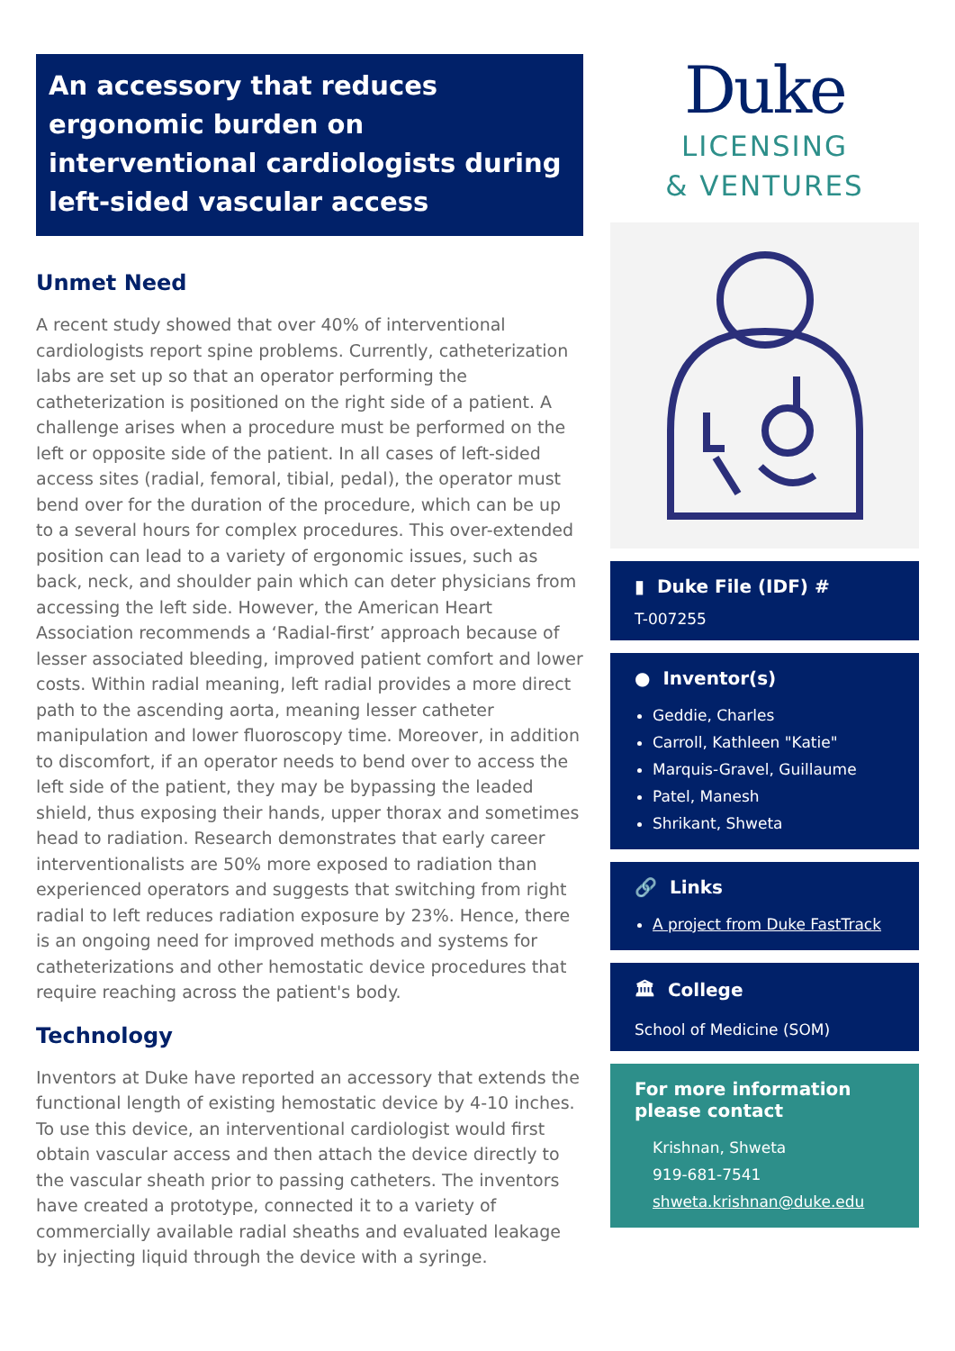An accessory that reduces ergonomic burden on interventional cardiologists during left-sided vascular access
Unmet Need
A recent study showed that over 40% of interventional cardiologists report spine problems. Currently, catheterization labs are set up so that an operator performing the catheterization is positioned on the right side of a patient. A challenge arises when a procedure must be performed on the left or opposite side of the patient. In all cases of left-sided access sites (radial, femoral, tibial, pedal), the operator must bend over for the duration of the procedure, which can be up to a several hours for complex procedures. This over-extended position can lead to a variety of ergonomic issues, such as back, neck, and shoulder pain which can deter physicians from accessing the left side. However, the American Heart Association recommends a ‘Radial-first’ approach because of lesser associated bleeding, improved patient comfort and lower costs. Within radial meaning, left radial provides a more direct path to the ascending aorta, meaning lesser catheter manipulation and lower fluoroscopy time. Moreover, in addition to discomfort, if an operator needs to bend over to access the left side of the patient, they may be bypassing the leaded shield, thus exposing their hands, upper thorax and sometimes head to radiation. Research demonstrates that early career interventionalists are 50% more exposed to radiation than experienced operators and suggests that switching from right radial to left reduces radiation exposure by 23%. Hence, there is an ongoing need for improved methods and systems for catheterizations and other hemostatic device procedures that require reaching across the patient's body.
Technology
Inventors at Duke have reported an accessory that extends the functional length of existing hemostatic device by 4-10 inches. To use this device, an interventional cardiologist would first obtain vascular access and then attach the device directly to the vascular sheath prior to passing catheters. The inventors have created a prototype, connected it to a variety of commercially available radial sheaths and evaluated leakage by injecting liquid through the device with a syringe.
Duke
LICENSING
& VENTURES
▮ Duke File (IDF) #
T-007255
● Inventor(s)
Geddie, Charles
Carroll, Kathleen "Katie"
Marquis-Gravel, Guillaume
Patel, Manesh
Shrikant, Shweta
🔗 Links
A project from Duke FastTrack
🏛 College
School of Medicine (SOM)
For more information please contact
Krishnan, Shweta
919-681-7541
shweta.krishnan@duke.edu